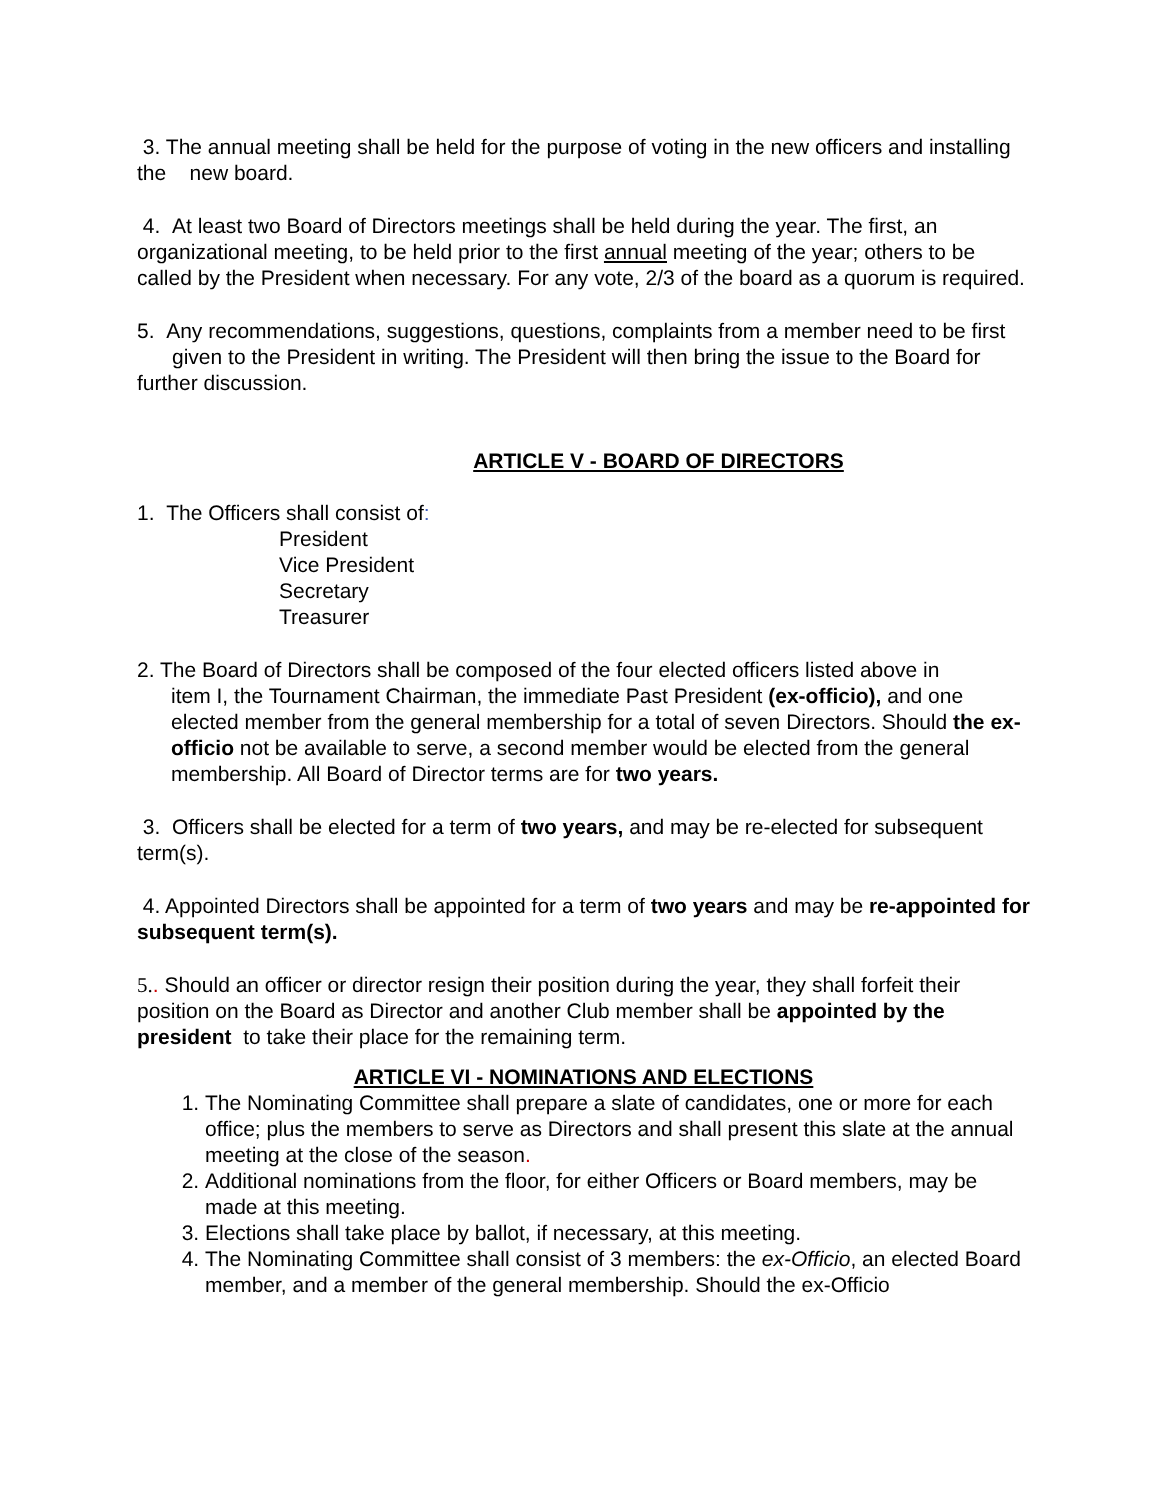3. The annual meeting shall be held for the purpose of voting in the new officers and installing the new board.
4. At least two Board of Directors meetings shall be held during the year. The first, an organizational meeting, to be held prior to the first annual meeting of the year; others to be called by the President when necessary. For any vote, 2/3 of the board as a quorum is required.
5. Any recommendations, suggestions, questions, complaints from a member need to be first given to the President in writing. The President will then bring the issue to the Board for further discussion.
ARTICLE V - BOARD OF DIRECTORS
1. The Officers shall consist of:
President
Vice President
Secretary
Treasurer
2. The Board of Directors shall be composed of the four elected officers listed above in
item I, the Tournament Chairman, the immediate Past President (ex-officio), and one elected member from the general membership for a total of seven Directors. Should the ex-officio not be available to serve, a second member would be elected from the general membership. All Board of Director terms are for two years.
3. Officers shall be elected for a term of two years, and may be re-elected for subsequent term(s).
4. Appointed Directors shall be appointed for a term of two years and may be re-appointed for subsequent term(s).
5.. Should an officer or director resign their position during the year, they shall forfeit their position on the Board as Director and another Club member shall be appointed by the president to take their place for the remaining term.
ARTICLE VI - NOMINATIONS AND ELECTIONS
1. The Nominating Committee shall prepare a slate of candidates, one or more for each office; plus the members to serve as Directors and shall present this slate at the annual meeting at the close of the season.
2. Additional nominations from the floor, for either Officers or Board members, may be made at this meeting.
3. Elections shall take place by ballot, if necessary, at this meeting.
4. The Nominating Committee shall consist of 3 members: the ex-Officio, an elected Board member, and a member of the general membership. Should the ex-Officio